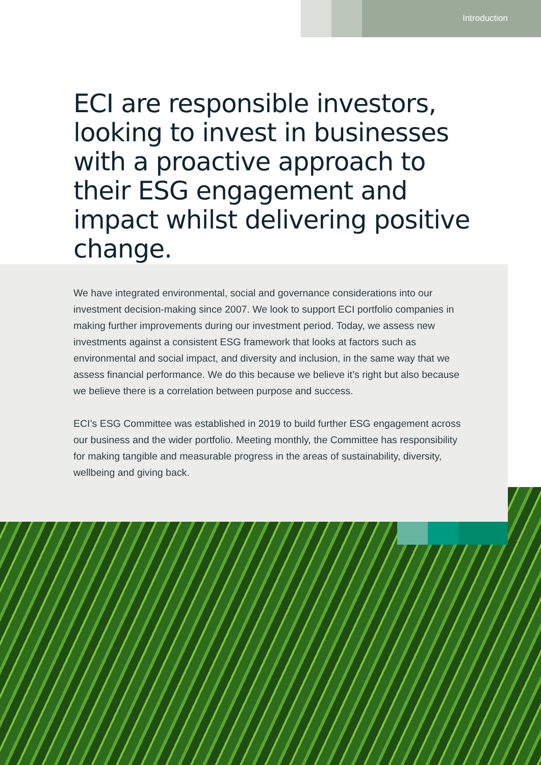Introduction
ECI are responsible investors, looking to invest in businesses with a proactive approach to their ESG engagement and impact whilst delivering positive change.
We have integrated environmental, social and governance considerations into our investment decision-making since 2007. We look to support ECI portfolio companies in making further improvements during our investment period. Today, we assess new investments against a consistent ESG framework that looks at factors such as environmental and social impact, and diversity and inclusion, in the same way that we assess financial performance. We do this because we believe it’s right but also because we believe there is a correlation between purpose and success.
ECI’s ESG Committee was established in 2019 to build further ESG engagement across our business and the wider portfolio. Meeting monthly, the Committee has responsibility for making tangible and measurable progress in the areas of sustainability, diversity, wellbeing and giving back.